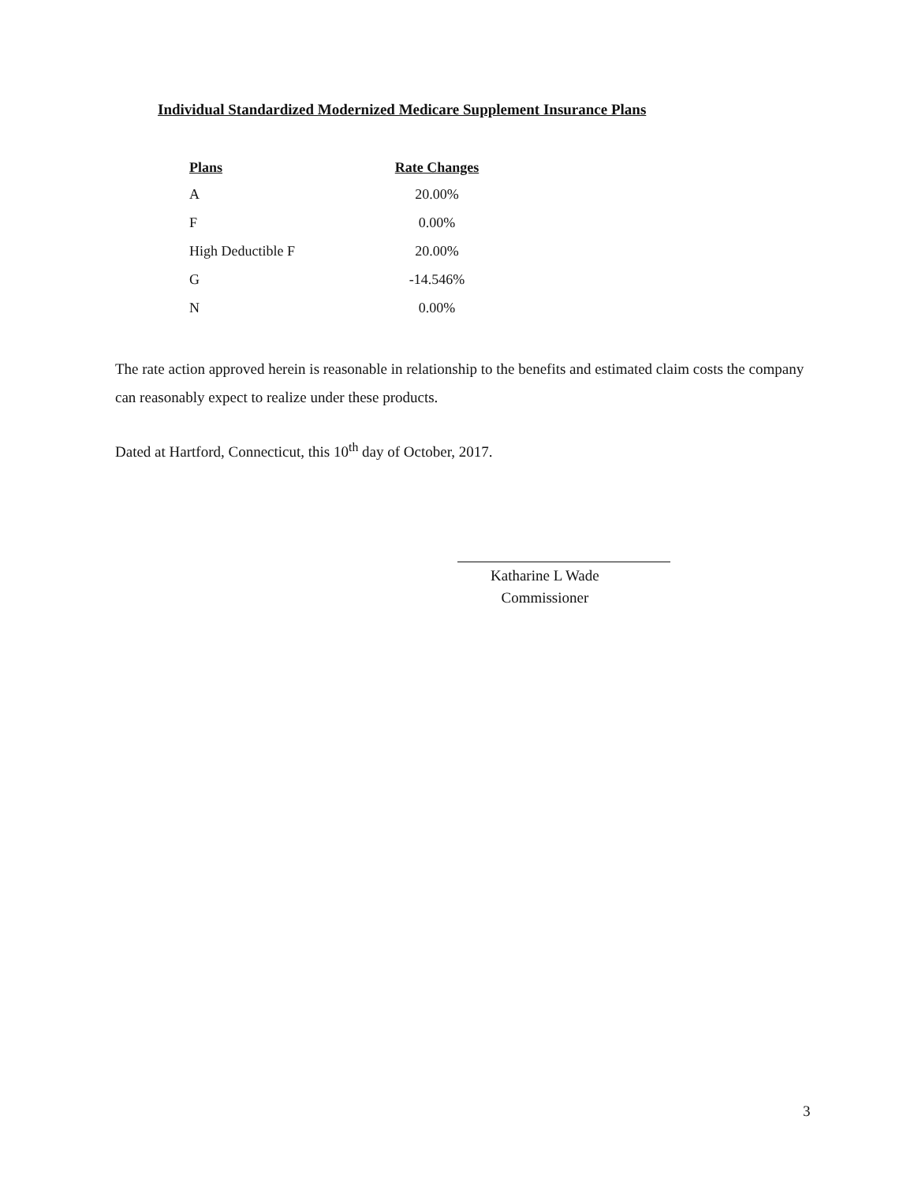Individual Standardized Modernized Medicare Supplement Insurance Plans
| Plans | Rate Changes |
| --- | --- |
| A | 20.00% |
| F | 0.00% |
| High Deductible F | 20.00% |
| G | -14.546% |
| N | 0.00% |
The rate action approved herein is reasonable in relationship to the benefits and estimated claim costs the company can reasonably expect to realize under these products.
Dated at Hartford, Connecticut, this 10<sup>th</sup> day of October, 2017.
Katharine L Wade
Commissioner
3